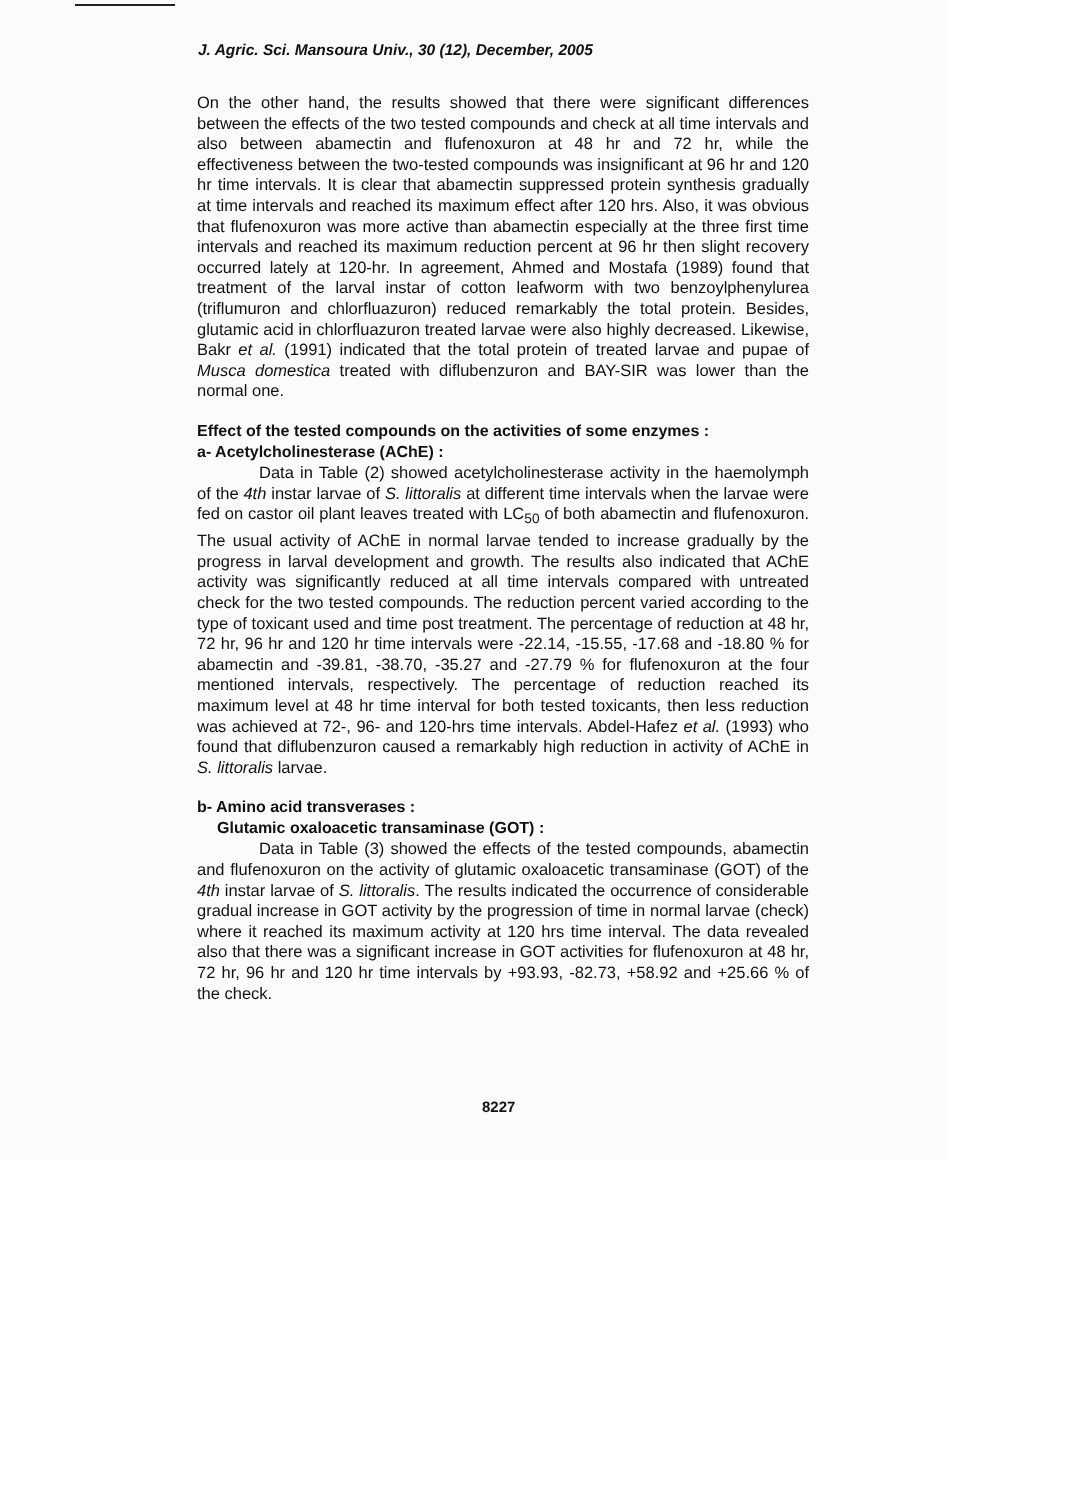J. Agric. Sci. Mansoura Univ., 30 (12), December, 2005
On the other hand, the results showed that there were significant differences between the effects of the two tested compounds and check at all time intervals and also between abamectin and flufenoxuron at 48 hr and 72 hr, while the effectiveness between the two-tested compounds was insignificant at 96 hr and 120 hr time intervals. It is clear that abamectin suppressed protein synthesis gradually at time intervals and reached its maximum effect after 120 hrs. Also, it was obvious that flufenoxuron was more active than abamectin especially at the three first time intervals and reached its maximum reduction percent at 96 hr then slight recovery occurred lately at 120-hr. In agreement, Ahmed and Mostafa (1989) found that treatment of the larval instar of cotton leafworm with two benzoylphenylurea (triflumuron and chlorfluazuron) reduced remarkably the total protein. Besides, glutamic acid in chlorfluazuron treated larvae were also highly decreased. Likewise, Bakr et al. (1991) indicated that the total protein of treated larvae and pupae of Musca domestica treated with diflubenzuron and BAY-SIR was lower than the normal one.
Effect of the tested compounds on the activities of some enzymes :
a- Acetylcholinesterase (AChE) :
Data in Table (2) showed acetylcholinesterase activity in the haemolymph of the 4th instar larvae of S. littoralis at different time intervals when the larvae were fed on castor oil plant leaves treated with LC<sub>50</sub> of both abamectin and flufenoxuron. The usual activity of AChE in normal larvae tended to increase gradually by the progress in larval development and growth. The results also indicated that AChE activity was significantly reduced at all time intervals compared with untreated check for the two tested compounds. The reduction percent varied according to the type of toxicant used and time post treatment. The percentage of reduction at 48 hr, 72 hr, 96 hr and 120 hr time intervals were -22.14, -15.55, -17.68 and -18.80 % for abamectin and -39.81, -38.70, -35.27 and -27.79 % for flufenoxuron at the four mentioned intervals, respectively. The percentage of reduction reached its maximum level at 48 hr time interval for both tested toxicants, then less reduction was achieved at 72-, 96- and 120-hrs time intervals. Abdel-Hafez et al. (1993) who found that diflubenzuron caused a remarkably high reduction in activity of AChE in S. littoralis larvae.
b- Amino acid transverases :
Glutamic oxaloacetic transaminase (GOT) :
Data in Table (3) showed the effects of the tested compounds, abamectin and flufenoxuron on the activity of glutamic oxaloacetic transaminase (GOT) of the 4th instar larvae of S. littoralis. The results indicated the occurrence of considerable gradual increase in GOT activity by the progression of time in normal larvae (check) where it reached its maximum activity at 120 hrs time interval. The data revealed also that there was a significant increase in GOT activities for flufenoxuron at 48 hr, 72 hr, 96 hr and 120 hr time intervals by +93.93, -82.73, +58.92 and +25.66 % of the check.
8227